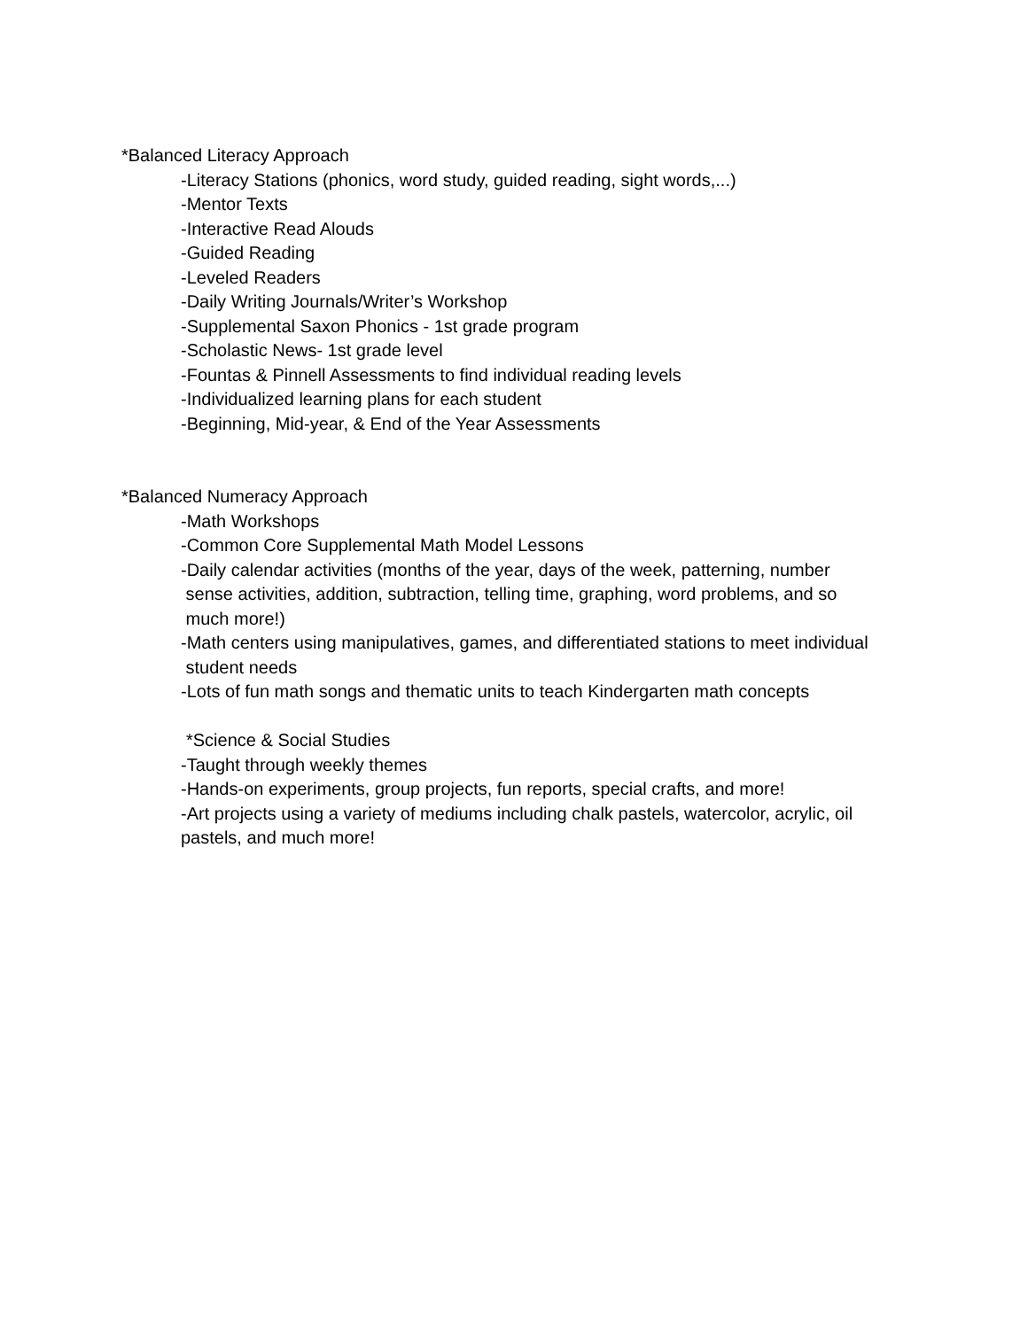*Balanced Literacy Approach
-Literacy Stations (phonics, word study, guided reading, sight words,...)
-Mentor Texts
-Interactive Read Alouds
-Guided Reading
-Leveled Readers
-Daily Writing Journals/Writer’s Workshop
-Supplemental Saxon Phonics - 1st grade program
-Scholastic News- 1st grade level
-Fountas & Pinnell Assessments to find individual reading levels
-Individualized learning plans for each student
-Beginning, Mid-year, & End of the Year Assessments
*Balanced Numeracy Approach
-Math Workshops
-Common Core Supplemental Math Model Lessons
-Daily calendar activities (months of the year, days of the week, patterning, number
sense activities, addition, subtraction, telling time, graphing, word problems, and so
much more!)
-Math centers using manipulatives, games, and differentiated stations to meet individual
student needs
-Lots of fun math songs and thematic units to teach Kindergarten math concepts
*Science & Social Studies
-Taught through weekly themes
-Hands-on experiments, group projects, fun reports, special crafts, and more!
-Art projects using a variety of mediums including chalk pastels, watercolor, acrylic, oil
pastels, and much more!